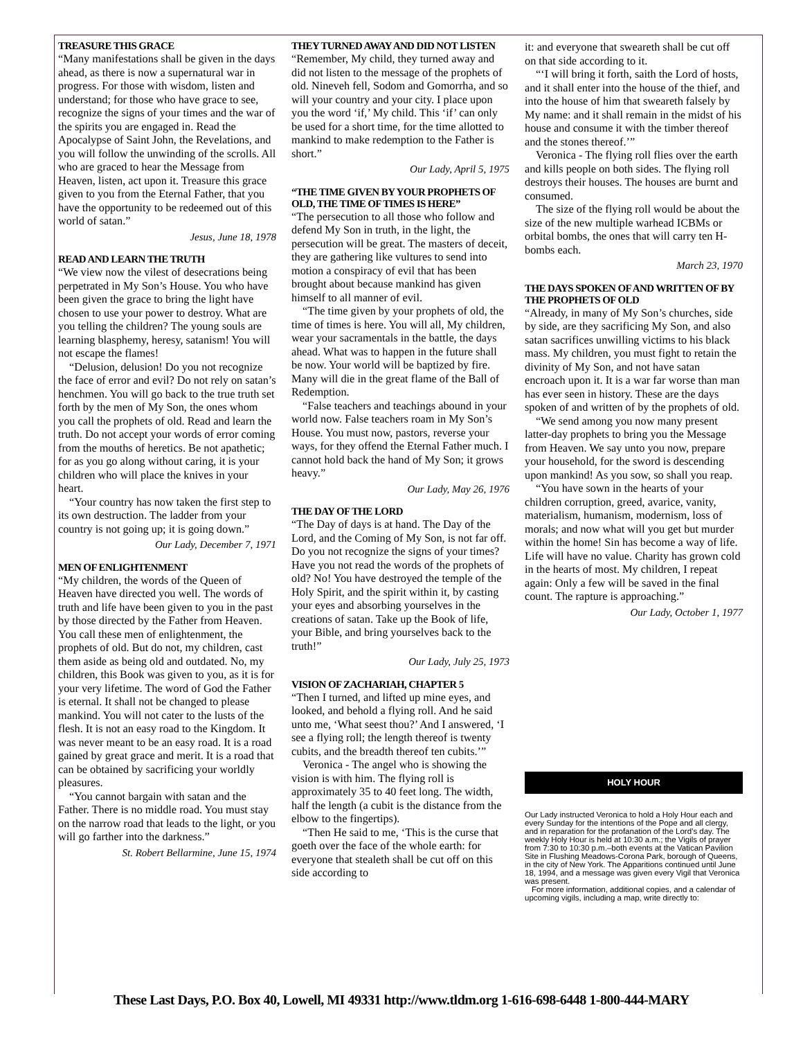TREASURE THIS GRACE
“Many manifestations shall be given in the days ahead, as there is now a supernatural war in progress. For those with wisdom, listen and understand; for those who have grace to see, recognize the signs of your times and the war of the spirits you are engaged in. Read the Apocalypse of Saint John, the Revelations, and you will follow the unwinding of the scrolls. All who are graced to hear the Message from Heaven, listen, act upon it. Treasure this grace given to you from the Eternal Father, that you have the opportunity to be redeemed out of this world of satan.”
Jesus, June 18, 1978
READ AND LEARN THE TRUTH
“We view now the vilest of desecrations being perpetrated in My Son’s House. You who have been given the grace to bring the light have chosen to use your power to destroy. What are you telling the children? The young souls are learning blasphemy, heresy, satanism! You will not escape the flames!
“Delusion, delusion! Do you not recognize the face of error and evil? Do not rely on satan’s henchmen. You will go back to the true truth set forth by the men of My Son, the ones whom you call the prophets of old. Read and learn the truth. Do not accept your words of error coming from the mouths of heretics. Be not apathetic; for as you go along without caring, it is your children who will place the knives in your heart.
“Your country has now taken the first step to its own destruction. The ladder from your country is not going up; it is going down.”
Our Lady, December 7, 1971
MEN OF ENLIGHTENMENT
“My children, the words of the Queen of Heaven have directed you well. The words of truth and life have been given to you in the past by those directed by the Father from Heaven. You call these men of enlightenment, the prophets of old. But do not, my children, cast them aside as being old and outdated. No, my children, this Book was given to you, as it is for your very lifetime. The word of God the Father is eternal. It shall not be changed to please mankind. You will not cater to the lusts of the flesh. It is not an easy road to the Kingdom. It was never meant to be an easy road. It is a road gained by great grace and merit. It is a road that can be obtained by sacrificing your worldly pleasures.
“You cannot bargain with satan and the Father. There is no middle road. You must stay on the narrow road that leads to the light, or you will go farther into the darkness.”
St. Robert Bellarmine, June 15, 1974
THEY TURNED AWAY AND DID NOT LISTEN
“Remember, My child, they turned away and did not listen to the message of the prophets of old. Nineveh fell, Sodom and Gomorrha, and so will your country and your city. I place upon you the word ‘if,’ My child. This ‘if’ can only be used for a short time, for the time allotted to mankind to make redemption to the Father is short.”
Our Lady, April 5, 1975
“THE TIME GIVEN BY YOUR PROPHETS OF OLD, THE TIME OF TIMES IS HERE”
“The persecution to all those who follow and defend My Son in truth, in the light, the persecution will be great. The masters of deceit, they are gathering like vultures to send into motion a conspiracy of evil that has been brought about because mankind has given himself to all manner of evil.
“The time given by your prophets of old, the time of times is here. You will all, My children, wear your sacramentals in the battle, the days ahead. What was to happen in the future shall be now. Your world will be baptized by fire. Many will die in the great flame of the Ball of Redemption.
“False teachers and teachings abound in your world now. False teachers roam in My Son’s House. You must now, pastors, reverse your ways, for they offend the Eternal Father much. I cannot hold back the hand of My Son; it grows heavy.”
Our Lady, May 26, 1976
THE DAY OF THE LORD
“The Day of days is at hand. The Day of the Lord, and the Coming of My Son, is not far off. Do you not recognize the signs of your times? Have you not read the words of the prophets of old? No! You have destroyed the temple of the Holy Spirit, and the spirit within it, by casting your eyes and absorbing yourselves in the creations of satan. Take up the Book of life, your Bible, and bring yourselves back to the truth!”
Our Lady, July 25, 1973
VISION OF ZACHARIAH, CHAPTER 5
“Then I turned, and lifted up mine eyes, and looked, and behold a flying roll. And he said unto me, ‘What seest thou?’ And I answered, ‘I see a flying roll; the length thereof is twenty cubits, and the breadth thereof ten cubits.’”
Veronica - The angel who is showing the vision is with him. The flying roll is approximately 35 to 40 feet long. The width, half the length (a cubit is the distance from the elbow to the fingertips).
“Then He said to me, ‘This is the curse that goeth over the face of the whole earth: for everyone that stealeth shall be cut off on this side according to
it: and everyone that sweareth shall be cut off on that side according to it.
“‘I will bring it forth, saith the Lord of hosts, and it shall enter into the house of the thief, and into the house of him that sweareth falsely by My name: and it shall remain in the midst of his house and consume it with the timber thereof and the stones thereof.’”
Veronica - The flying roll flies over the earth and kills people on both sides. The flying roll destroys their houses. The houses are burnt and consumed.
The size of the flying roll would be about the size of the new multiple warhead ICBMs or orbital bombs, the ones that will carry ten H-bombs each.
March 23, 1970
THE DAYS SPOKEN OF AND WRITTEN OF BY THE PROPHETS OF OLD
“Already, in many of My Son’s churches, side by side, are they sacrificing My Son, and also satan sacrifices unwilling victims to his black mass. My children, you must fight to retain the divinity of My Son, and not have satan encroach upon it. It is a war far worse than man has ever seen in history. These are the days spoken of and written of by the prophets of old.
“We send among you now many present latter-day prophets to bring you the Message from Heaven. We say unto you now, prepare your household, for the sword is descending upon mankind! As you sow, so shall you reap.
“You have sown in the hearts of your children corruption, greed, avarice, vanity, materialism, humanism, modernism, loss of morals; and now what will you get but murder within the home! Sin has become a way of life. Life will have no value. Charity has grown cold in the hearts of most. My children, I repeat again: Only a few will be saved in the final count. The rapture is approaching.”
Our Lady, October 1, 1977
HOLY HOUR
Our Lady instructed Veronica to hold a Holy Hour each and every Sunday for the intentions of the Pope and all clergy, and in reparation for the profanation of the Lord’s day. The weekly Holy Hour is held at 10:30 a.m.; the Vigils of prayer from 7:30 to 10:30 p.m.–both events at the Vatican Pavilion Site in Flushing Meadows-Corona Park, borough of Queens, in the city of New York. The Apparitions continued until June 18, 1994, and a message was given every Vigil that Veronica was present.
For more information, additional copies, and a calendar of upcoming vigils, including a map, write directly to:
These Last Days, P.O. Box 40, Lowell, MI 49331 http://www.tldm.org 1-616-698-6448 1-800-444-MARY